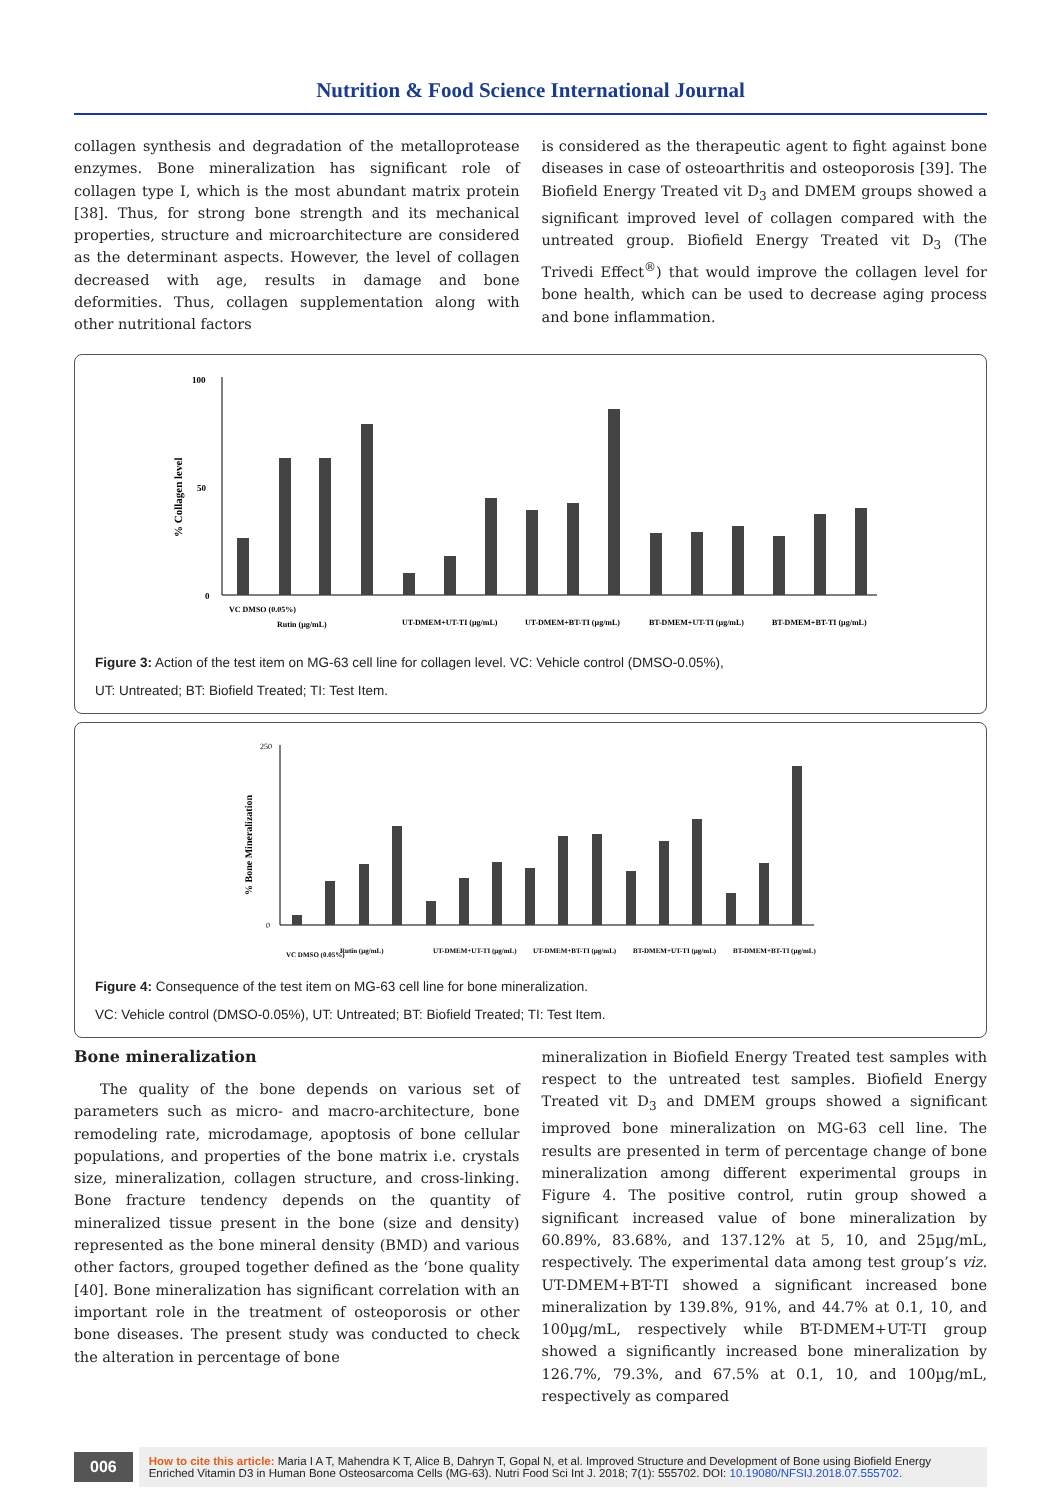Nutrition & Food Science International Journal
collagen synthesis and degradation of the metalloprotease enzymes. Bone mineralization has significant role of collagen type I, which is the most abundant matrix protein [38]. Thus, for strong bone strength and its mechanical properties, structure and microarchitecture are considered as the determinant aspects. However, the level of collagen decreased with age, results in damage and bone deformities. Thus, collagen supplementation along with other nutritional factors
is considered as the therapeutic agent to fight against bone diseases in case of osteoarthritis and osteoporosis [39]. The Biofield Energy Treated vit D<sub>3</sub> and DMEM groups showed a significant improved level of collagen compared with the untreated group. Biofield Energy Treated vit D<sub>3</sub> (The Trivedi Effect<sup>®</sup>) that would improve the collagen level for bone health, which can be used to decrease aging process and bone inflammation.
% Collagen level
100
50
0
VC DMSO (0.05%)
Rutin (µg/mL)
UT-DMEM+UT-TI (µg/mL)
UT-DMEM+BT-TI (µg/mL)
BT-DMEM+UT-TI (µg/mL)
BT-DMEM+BT-TI (µg/mL)
Figure 3: Action of the test item on MG-63 cell line for collagen level. VC: Vehicle control (DMSO-0.05%),
UT: Untreated; BT: Biofield Treated; TI: Test Item.
% Bone Mineralization
250
0
VC DMSO (0.05%)
Rutin (µg/mL)
UT-DMEM+UT-TI (µg/mL)
UT-DMEM+BT-TI (µg/mL)
BT-DMEM+UT-TI (µg/mL)
BT-DMEM+BT-TI (µg/mL)
Figure 4: Consequence of the test item on MG-63 cell line for bone mineralization.
VC: Vehicle control (DMSO-0.05%), UT: Untreated; BT: Biofield Treated; TI: Test Item.
Bone mineralization
The quality of the bone depends on various set of parameters such as micro- and macro-architecture, bone remodeling rate, microdamage, apoptosis of bone cellular populations, and properties of the bone matrix i.e. crystals size, mineralization, collagen structure, and cross-linking. Bone fracture tendency depends on the quantity of mineralized tissue present in the bone (size and density) represented as the bone mineral density (BMD) and various other factors, grouped together defined as the ‘bone quality [40]. Bone mineralization has significant correlation with an important role in the treatment of osteoporosis or other bone diseases. The present study was conducted to check the alteration in percentage of bone
mineralization in Biofield Energy Treated test samples with respect to the untreated test samples. Biofield Energy Treated vit D<sub>3</sub> and DMEM groups showed a significant improved bone mineralization on MG-63 cell line. The results are presented in term of percentage change of bone mineralization among different experimental groups in Figure 4. The positive control, rutin group showed a significant increased value of bone mineralization by 60.89%, 83.68%, and 137.12% at 5, 10, and 25µg/mL, respectively. The experimental data among test group’s viz. UT-DMEM+BT-TI showed a significant increased bone mineralization by 139.8%, 91%, and 44.7% at 0.1, 10, and 100µg/mL, respectively while BT-DMEM+UT-TI group showed a significantly increased bone mineralization by 126.7%, 79.3%, and 67.5% at 0.1, 10, and 100µg/mL, respectively as compared
006
How to cite this article: Maria I A T, Mahendra K T, Alice B, Dahryn T, Gopal N, et al. Improved Structure and Development of Bone using Biofield Energy Enriched Vitamin D3 in Human Bone Osteosarcoma Cells (MG-63). Nutri Food Sci Int J. 2018; 7(1): 555702. DOI: 10.19080/NFSIJ.2018.07.555702.